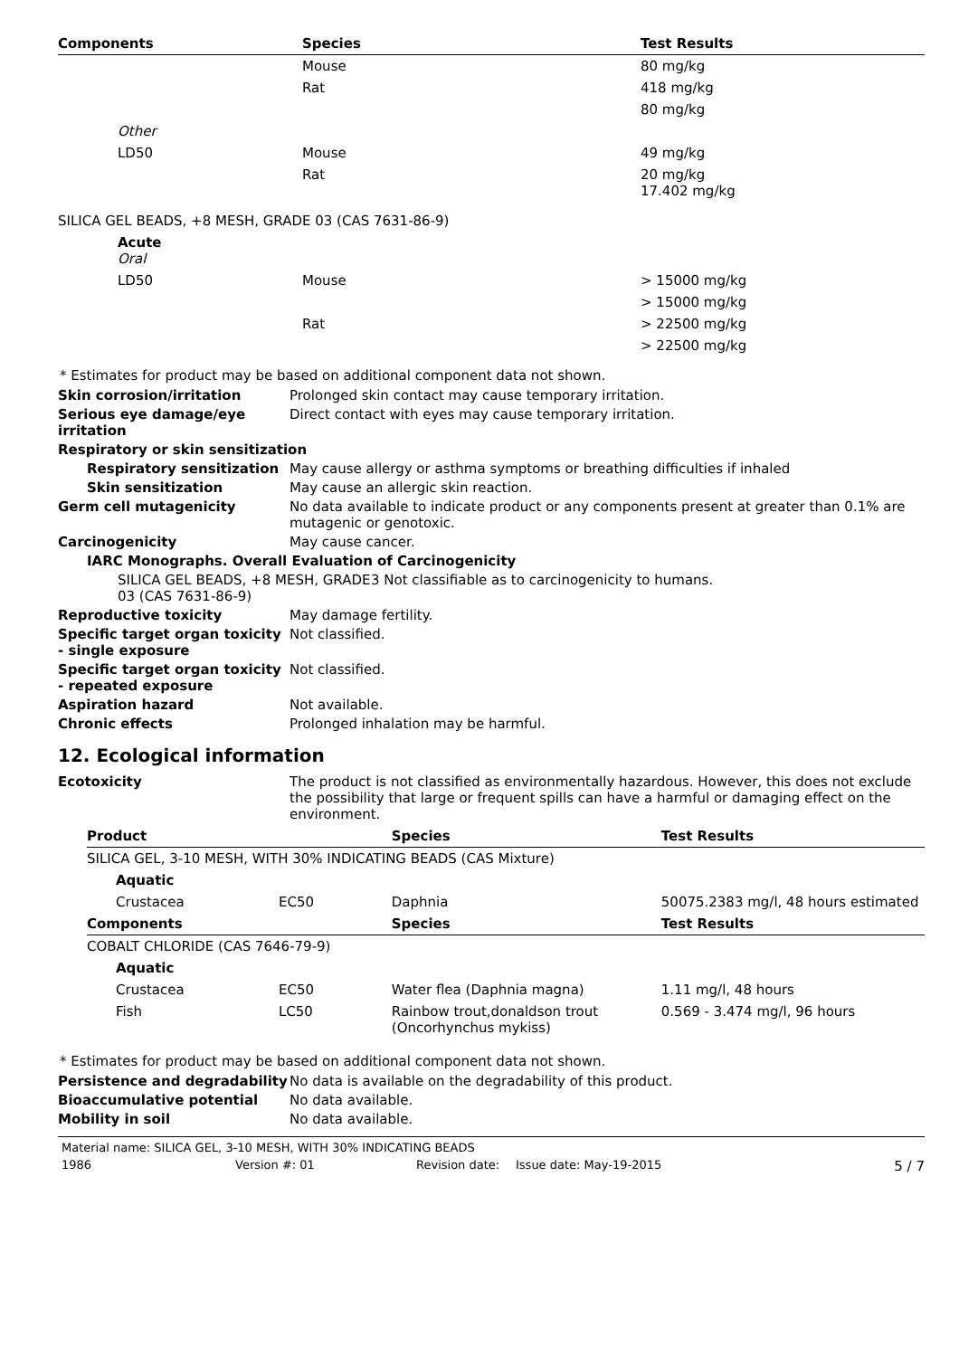| Components | Species | Test Results |
| --- | --- | --- |
| | Mouse | 80 mg/kg |
| | Rat | 418 mg/kg |
| | | 80 mg/kg |
| Other | | |
| LD50 | Mouse | 49 mg/kg |
| | Rat | 20 mg/kg 17.402 mg/kg |
| SILICA GEL BEADS, +8 MESH, GRADE 03 (CAS 7631-86-9) | | |
| Acute Oral | | |
| LD50 | Mouse | > 15000 mg/kg |
| | | > 15000 mg/kg |
| | Rat | > 22500 mg/kg |
| | | > 22500 mg/kg |
* Estimates for product may be based on additional component data not shown.
Skin corrosion/irritation Prolonged skin contact may cause temporary irritation.
Serious eye damage/eye irritation
Direct contact with eyes may cause temporary irritation.
Respiratory or skin sensitization
Respiratory sensitization
May cause allergy or asthma symptoms or breathing difficulties if inhaled
Skin sensitization May cause an allergic skin reaction.
Germ cell mutagenicity No data available to indicate product or any components present at greater than 0.1% are mutagenic or genotoxic.
Carcinogenicity May cause cancer.
IARC Monographs. Overall Evaluation of Carcinogenicity
SILICA GEL BEADS, +8 MESH, GRADE 03 (CAS 7631-86-9)
3 Not classifiable as to carcinogenicity to humans.
Reproductive toxicity May damage fertility.
Specific target organ toxicity - single exposure
Not classified.
Specific target organ toxicity - repeated exposure
Not classified.
Aspiration hazard Not available.
Chronic effects Prolonged inhalation may be harmful.
12. Ecological information
Ecotoxicity The product is not classified as environmentally hazardous. However, this does not exclude the possibility that large or frequent spills can have a harmful or damaging effect on the environment.
| Product | | Species | Test Results |
| --- | --- | --- | --- |
| SILICA GEL, 3-10 MESH, WITH 30% INDICATING BEADS (CAS Mixture) | | | |
| Aquatic | | | |
| Crustacea | EC50 | Daphnia | 50075.2383 mg/l, 48 hours estimated |
| Components | | Species | Test Results |
| COBALT CHLORIDE (CAS 7646-79-9) | | | |
| Aquatic | | | |
| Crustacea | EC50 | Water flea (Daphnia magna) | 1.11 mg/l, 48 hours |
| Fish | LC50 | Rainbow trout,donaldson trout (Oncorhynchus mykiss) | 0.569 - 3.474 mg/l, 96 hours |
* Estimates for product may be based on additional component data not shown.
Persistence and degradability
No data is available on the degradability of this product.
Bioaccumulative potential No data available.
Mobility in soil No data available.
Material name: SILICA GEL, 3-10 MESH, WITH 30% INDICATING BEADS
1986 Version #: 01 Revision date: Issue date: May-19-2015 5 / 7